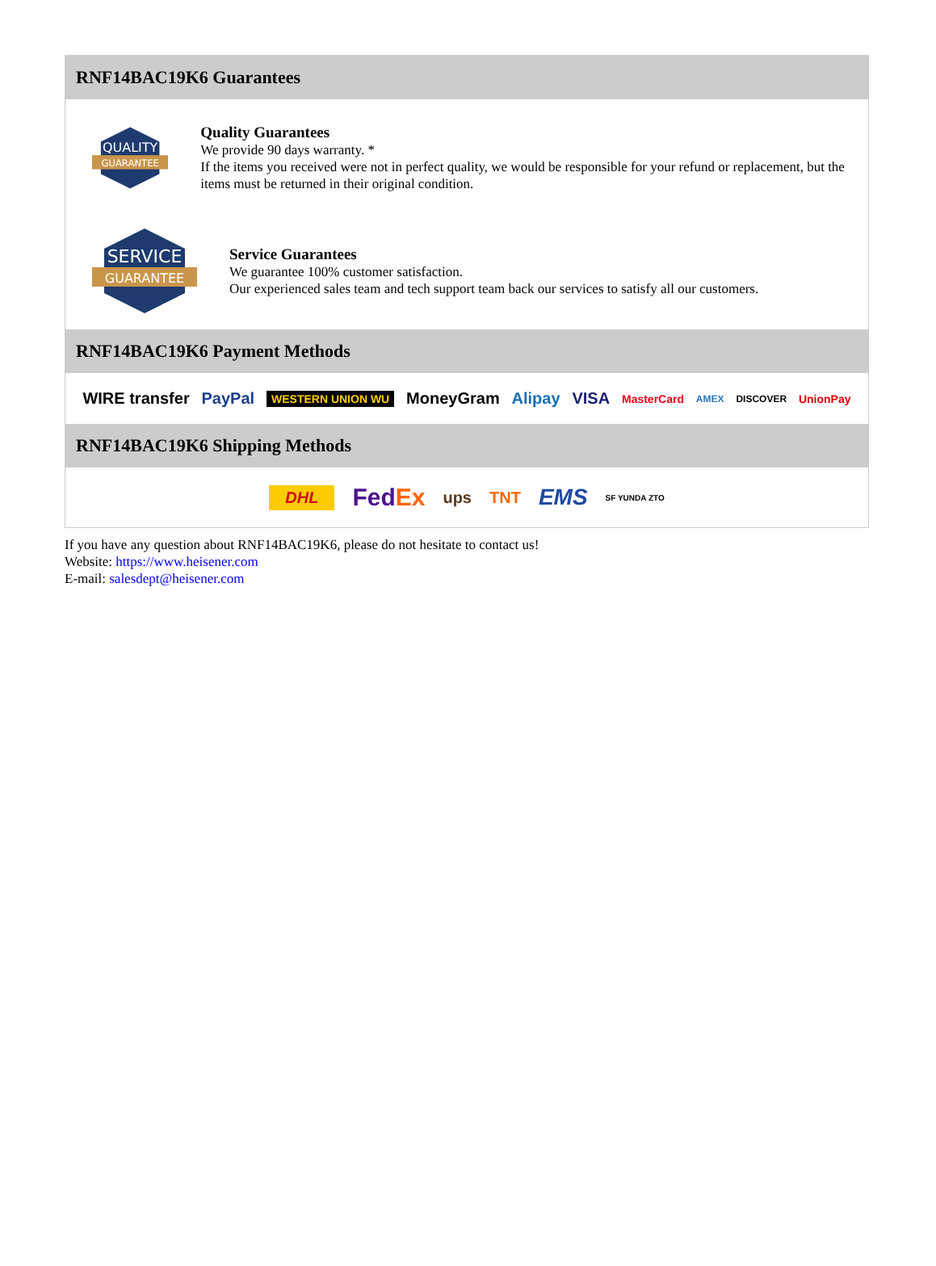RNF14BAC19K6 Guarantees
QUALITY
GUARANTEE
Quality Guarantees
We provide 90 days warranty. *
If the items you received were not in perfect quality, we would be responsible for your refund or replacement, but the items must be returned in their original condition.
SERVICE
GUARANTEE
Service Guarantees
We guarantee 100% customer satisfaction.
Our experienced sales team and tech support team back our services to satisfy all our customers.
RNF14BAC19K6 Payment Methods
WIRE transfer PayPal WESTERN UNION WU MoneyGram Alipay VISA MasterCard AMEX DISCOVER UnionPay
RNF14BAC19K6 Shipping Methods
DHL FedEx ups TNT EMS SF YUNDA ZTO
If you have any question about RNF14BAC19K6, please do not hesitate to contact us!
Website: https://www.heisener.com
E-mail: salesdept@heisener.com